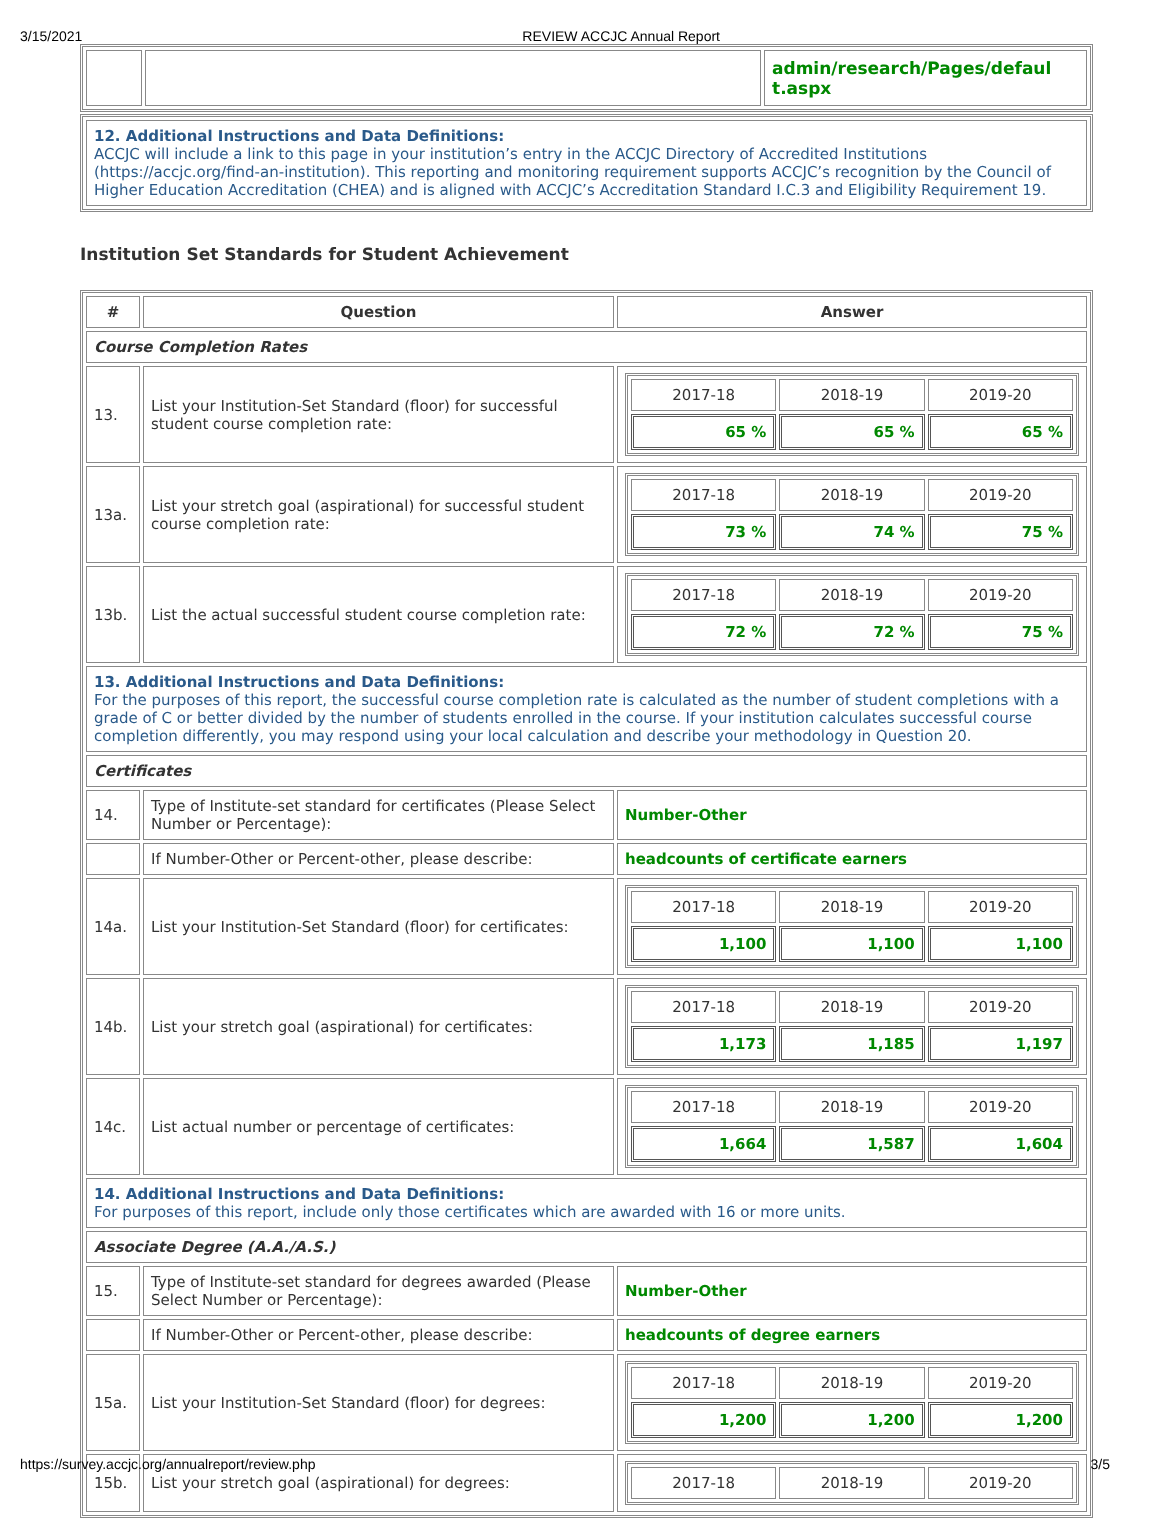3/15/2021 REVIEW ACCJC Annual Report
| | | admin/research/Pages/defaul t.aspx |
| 12. Additional Instructions and Data Definitions: ACCJC will include a link to this page in your institution’s entry in the ACCJC Directory of Accredited Institutions (https://accjc.org/find-an-institution). This reporting and monitoring requirement supports ACCJC’s recognition by the Council of Higher Education Accreditation (CHEA) and is aligned with ACCJC’s Accreditation Standard I.C.3 and Eligibility Requirement 19. |
Institution Set Standards for Student Achievement
| # | Question | Answer |
| --- | --- | --- |
| Course Completion Rates | | |
| 13. | List your Institution-Set Standard (floor) for successful student course completion rate: | / 2017-18 / 2018-19 / 2019-20 / / 65 % / 65 % / 65 % / |
| 13a. | List your stretch goal (aspirational) for successful student course completion rate: | / 2017-18 / 2018-19 / 2019-20 / / 73 % / 74 % / 75 % / |
| 13b. | List the actual successful student course completion rate: | / 2017-18 / 2018-19 / 2019-20 / / 72 % / 72 % / 75 % / |
| 13. Additional Instructions and Data Definitions: For the purposes of this report, the successful course completion rate is calculated as the number of student completions with a grade of C or better divided by the number of students enrolled in the course. If your institution calculates successful course completion differently, you may respond using your local calculation and describe your methodology in Question 20. | | |
| Certificates | | |
| 14. | Type of Institute-set standard for certificates (Please Select Number or Percentage): | Number-Other |
| | If Number-Other or Percent-other, please describe: | headcounts of certificate earners |
| 14a. | List your Institution-Set Standard (floor) for certificates: | / 2017-18 / 2018-19 / 2019-20 / / 1,100 / 1,100 / 1,100 / |
| 14b. | List your stretch goal (aspirational) for certificates: | / 2017-18 / 2018-19 / 2019-20 / / 1,173 / 1,185 / 1,197 / |
| 14c. | List actual number or percentage of certificates: | / 2017-18 / 2018-19 / 2019-20 / / 1,664 / 1,587 / 1,604 / |
| 14. Additional Instructions and Data Definitions: For purposes of this report, include only those certificates which are awarded with 16 or more units. | | |
| Associate Degree (A.A./A.S.) | | |
| 15. | Type of Institute-set standard for degrees awarded (Please Select Number or Percentage): | Number-Other |
| | If Number-Other or Percent-other, please describe: | headcounts of degree earners |
| 15a. | List your Institution-Set Standard (floor) for degrees: | / 2017-18 / 2018-19 / 2019-20 / / 1,200 / 1,200 / 1,200 / |
| 15b. | List your stretch goal (aspirational) for degrees: | / 2017-18 / 2018-19 / 2019-20 / |
https://survey.accjc.org/annualreport/review.php 3/5